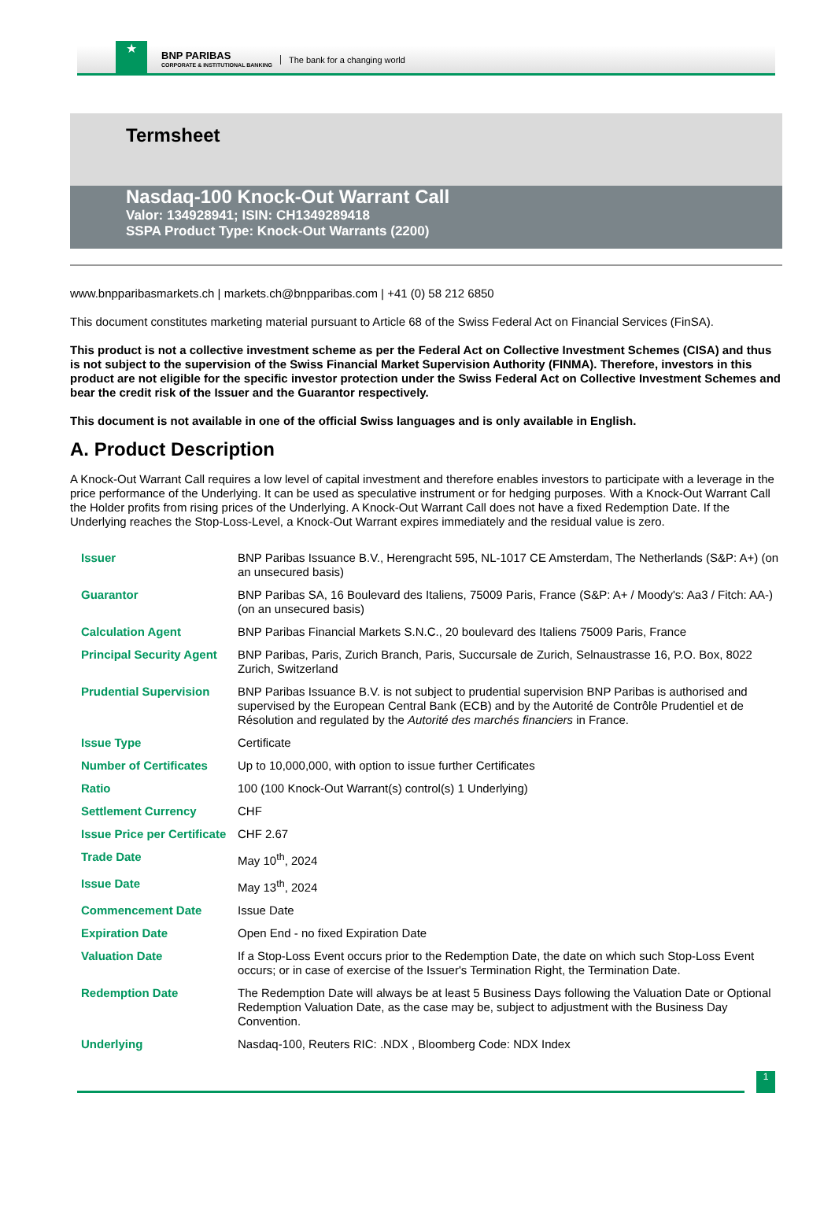★
BNP PARIBAS
CORPORATE & INSTITUTIONAL BANKING
The bank for a changing world
Termsheet
Nasdaq-100 Knock-Out Warrant Call
Valor: 134928941; ISIN: CH1349289418
SSPA Product Type: Knock-Out Warrants (2200)
www.bnpparibasmarkets.ch | markets.ch@bnpparibas.com | +41 (0) 58 212 6850
This document constitutes marketing material pursuant to Article 68 of the Swiss Federal Act on Financial Services (FinSA).
This product is not a collective investment scheme as per the Federal Act on Collective Investment Schemes (CISA) and thus is not subject to the supervision of the Swiss Financial Market Supervision Authority (FINMA). Therefore, investors in this product are not eligible for the specific investor protection under the Swiss Federal Act on Collective Investment Schemes and bear the credit risk of the Issuer and the Guarantor respectively.
This document is not available in one of the official Swiss languages and is only available in English.
A. Product Description
A Knock-Out Warrant Call requires a low level of capital investment and therefore enables investors to participate with a leverage in the price performance of the Underlying. It can be used as speculative instrument or for hedging purposes. With a Knock-Out Warrant Call the Holder profits from rising prices of the Underlying. A Knock-Out Warrant Call does not have a fixed Redemption Date. If the Underlying reaches the Stop-Loss-Level, a Knock-Out Warrant expires immediately and the residual value is zero.
| Issuer | BNP Paribas Issuance B.V., Herengracht 595, NL-1017 CE Amsterdam, The Netherlands (S&P: A+) (on an unsecured basis) |
| Guarantor | BNP Paribas SA, 16 Boulevard des Italiens, 75009 Paris, France (S&P: A+ / Moody's: Aa3 / Fitch: AA-) (on an unsecured basis) |
| Calculation Agent | BNP Paribas Financial Markets S.N.C., 20 boulevard des Italiens 75009 Paris, France |
| Principal Security Agent | BNP Paribas, Paris, Zurich Branch, Paris, Succursale de Zurich, Selnaustrasse 16, P.O. Box, 8022 Zurich, Switzerland |
| Prudential Supervision | BNP Paribas Issuance B.V. is not subject to prudential supervision BNP Paribas is authorised and supervised by the European Central Bank (ECB) and by the Autorité de Contrôle Prudentiel et de Résolution and regulated by the Autorité des marchés financiers in France. |
| Issue Type | Certificate |
| Number of Certificates | Up to 10,000,000, with option to issue further Certificates |
| Ratio | 100 (100 Knock-Out Warrant(s) control(s) 1 Underlying) |
| Settlement Currency | CHF |
| Issue Price per Certificate | CHF 2.67 |
| Trade Date | May 10<sup>th</sup>, 2024 |
| Issue Date | May 13<sup>th</sup>, 2024 |
| Commencement Date | Issue Date |
| Expiration Date | Open End - no fixed Expiration Date |
| Valuation Date | If a Stop-Loss Event occurs prior to the Redemption Date, the date on which such Stop-Loss Event occurs; or in case of exercise of the Issuer's Termination Right, the Termination Date. |
| Redemption Date | The Redemption Date will always be at least 5 Business Days following the Valuation Date or Optional Redemption Valuation Date, as the case may be, subject to adjustment with the Business Day Convention. |
| Underlying | Nasdaq-100, Reuters RIC: .NDX , Bloomberg Code: NDX Index |
1